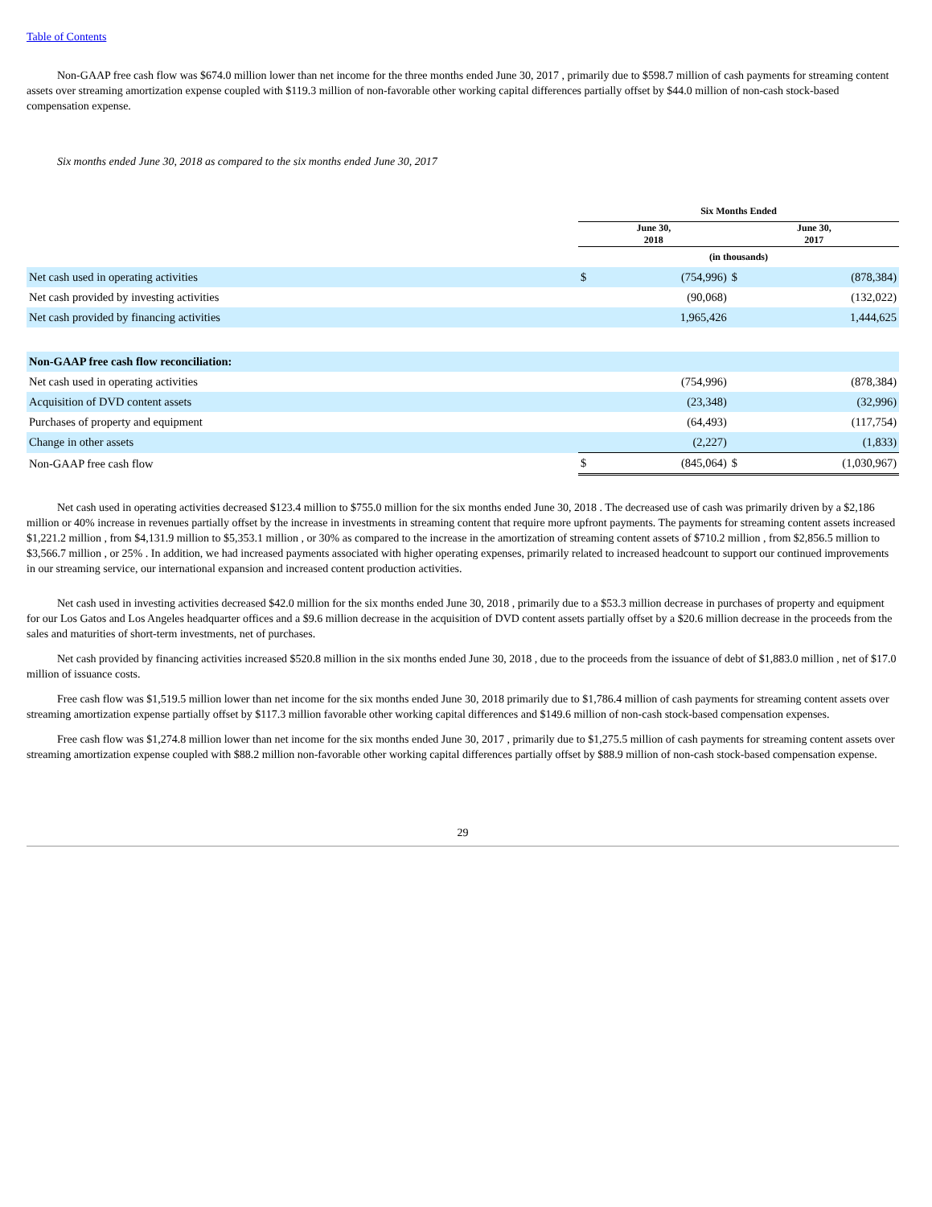Table of Contents
Non-GAAP free cash flow was $674.0 million lower than net income for the three months ended June 30, 2017 , primarily due to $598.7 million of cash payments for streaming content assets over streaming amortization expense coupled with $119.3 million of non-favorable other working capital differences partially offset by $44.0 million of non-cash stock-based compensation expense.
Six months ended June 30, 2018 as compared to the six months ended June 30, 2017
| | Six Months Ended | | | |
| | June 30, 2018 | | June 30, 2017 | |
| | (in thousands) | | | |
| Net cash used in operating activities | $ | (754,996) | $ | (878,384) |
| Net cash provided by investing activities | | (90,068) | | (132,022) |
| Net cash provided by financing activities | | 1,965,426 | | 1,444,625 |
| Non-GAAP free cash flow reconciliation: | | | | |
| Net cash used in operating activities | | (754,996) | | (878,384) |
| Acquisition of DVD content assets | | (23,348) | | (32,996) |
| Purchases of property and equipment | | (64,493) | | (117,754) |
| Change in other assets | | (2,227) | | (1,833) |
| Non-GAAP free cash flow | $ | (845,064) | $ | (1,030,967) |
Net cash used in operating activities decreased $123.4 million to $755.0 million for the six months ended June 30, 2018 . The decreased use of cash was primarily driven by a $2,186 million or 40% increase in revenues partially offset by the increase in investments in streaming content that require more upfront payments. The payments for streaming content assets increased $1,221.2 million , from $4,131.9 million to $5,353.1 million , or 30% as compared to the increase in the amortization of streaming content assets of $710.2 million , from $2,856.5 million to $3,566.7 million , or 25% . In addition, we had increased payments associated with higher operating expenses, primarily related to increased headcount to support our continued improvements in our streaming service, our international expansion and increased content production activities.
Net cash used in investing activities decreased $42.0 million for the six months ended June 30, 2018 , primarily due to a $53.3 million decrease in purchases of property and equipment for our Los Gatos and Los Angeles headquarter offices and a $9.6 million decrease in the acquisition of DVD content assets partially offset by a $20.6 million decrease in the proceeds from the sales and maturities of short-term investments, net of purchases.
Net cash provided by financing activities increased $520.8 million in the six months ended June 30, 2018 , due to the proceeds from the issuance of debt of $1,883.0 million , net of $17.0 million of issuance costs.
Free cash flow was $1,519.5 million lower than net income for the six months ended June 30, 2018 primarily due to $1,786.4 million of cash payments for streaming content assets over streaming amortization expense partially offset by $117.3 million favorable other working capital differences and $149.6 million of non-cash stock-based compensation expenses.
Free cash flow was $1,274.8 million lower than net income for the six months ended June 30, 2017 , primarily due to $1,275.5 million of cash payments for streaming content assets over streaming amortization expense coupled with $88.2 million non-favorable other working capital differences partially offset by $88.9 million of non-cash stock-based compensation expense.
29